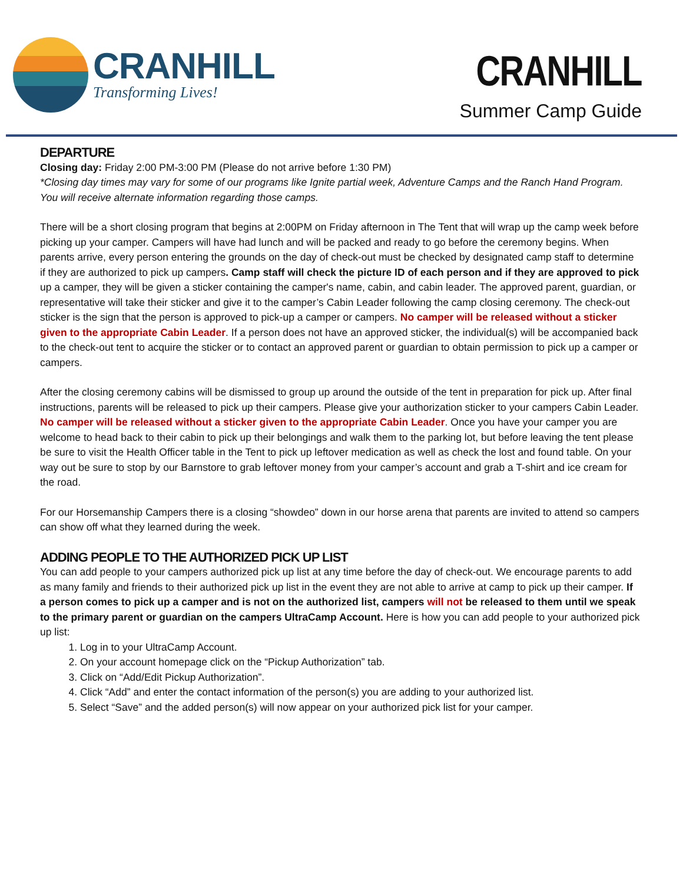CRANHILL
Transforming Lives!
CRANHILL
Summer Camp Guide
DEPARTURE
Closing day: Friday 2:00 PM-3:00 PM (Please do not arrive before 1:30 PM)
*Closing day times may vary for some of our programs like Ignite partial week, Adventure Camps and the Ranch Hand Program. You will receive alternate information regarding those camps.
There will be a short closing program that begins at 2:00PM on Friday afternoon in The Tent that will wrap up the camp week before picking up your camper. Campers will have had lunch and will be packed and ready to go before the ceremony begins. When parents arrive, every person entering the grounds on the day of check-out must be checked by designated camp staff to determine if they are authorized to pick up campers. Camp staff will check the picture ID of each person and if they are approved to pick up a camper, they will be given a sticker containing the camper's name, cabin, and cabin leader. The approved parent, guardian, or representative will take their sticker and give it to the camper’s Cabin Leader following the camp closing ceremony. The check-out sticker is the sign that the person is approved to pick-up a camper or campers. No camper will be released without a sticker given to the appropriate Cabin Leader. If a person does not have an approved sticker, the individual(s) will be accompanied back to the check-out tent to acquire the sticker or to contact an approved parent or guardian to obtain permission to pick up a camper or campers.
After the closing ceremony cabins will be dismissed to group up around the outside of the tent in preparation for pick up. After final instructions, parents will be released to pick up their campers. Please give your authorization sticker to your campers Cabin Leader. No camper will be released without a sticker given to the appropriate Cabin Leader. Once you have your camper you are welcome to head back to their cabin to pick up their belongings and walk them to the parking lot, but before leaving the tent please be sure to visit the Health Officer table in the Tent to pick up leftover medication as well as check the lost and found table. On your way out be sure to stop by our Barnstore to grab leftover money from your camper’s account and grab a T-shirt and ice cream for the road.
For our Horsemanship Campers there is a closing “showdeo” down in our horse arena that parents are invited to attend so campers can show off what they learned during the week.
ADDING PEOPLE TO THE AUTHORIZED PICK UP LIST
You can add people to your campers authorized pick up list at any time before the day of check-out. We encourage parents to add as many family and friends to their authorized pick up list in the event they are not able to arrive at camp to pick up their camper. If a person comes to pick up a camper and is not on the authorized list, campers will not be released to them until we speak to the primary parent or guardian on the campers UltraCamp Account. Here is how you can add people to your authorized pick up list:
1. Log in to your UltraCamp Account.
2. On your account homepage click on the “Pickup Authorization” tab.
3. Click on “Add/Edit Pickup Authorization”.
4. Click “Add” and enter the contact information of the person(s) you are adding to your authorized list.
5. Select “Save” and the added person(s) will now appear on your authorized pick list for your camper.